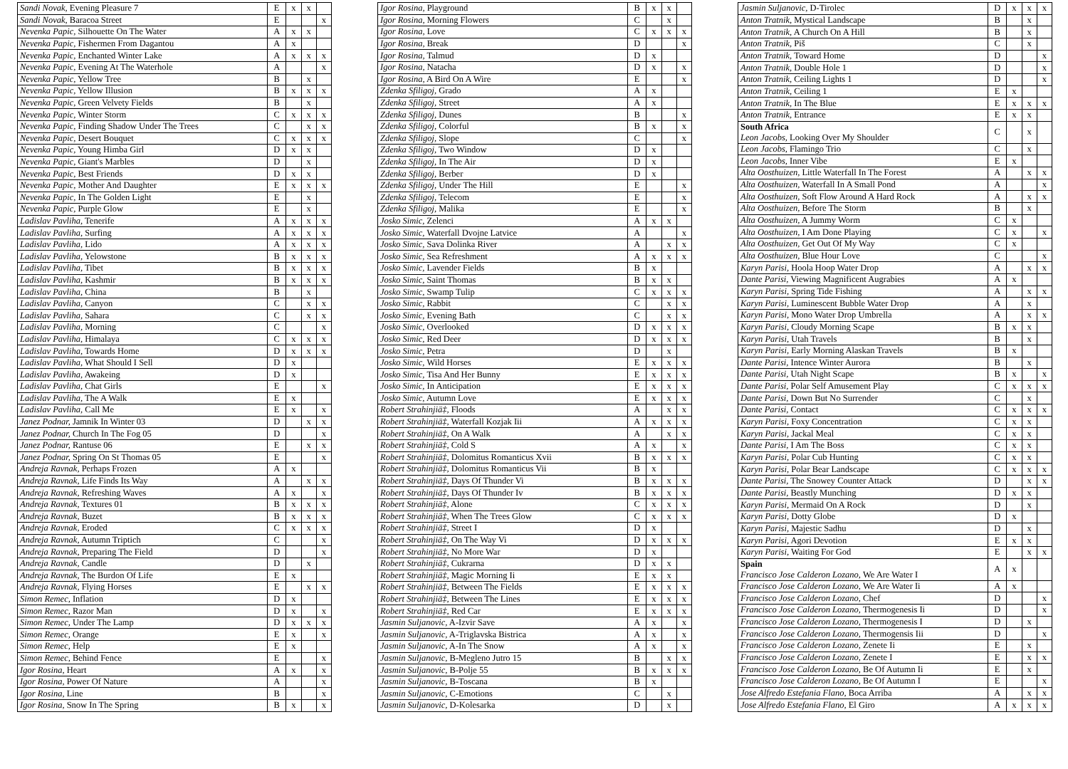| Sandi Novak, Evening Pleasure 7 | E | x | x | |
| Sandi Novak, Baracoa Street | E | | | x |
| Nevenka Papic, Silhouette On The Water | A | x | x | |
| Nevenka Papic, Fishermen From Dagantou | A | x | | |
| Nevenka Papic, Enchanted Winter Lake | A | x | x | x |
| Nevenka Papic, Evening At The Waterhole | A | | | x |
| Nevenka Papic, Yellow Tree | B | | x | |
| Nevenka Papic, Yellow Illusion | B | x | x | x |
| Nevenka Papic, Green Velvety Fields | B | | x | |
| Nevenka Papic, Winter Storm | C | x | x | x |
| Nevenka Papic, Finding Shadow Under The Trees | C | | x | x |
| Nevenka Papic, Desert Bouquet | C | x | x | x |
| Nevenka Papic, Young Himba Girl | D | x | x | |
| Nevenka Papic, Giant's Marbles | D | | x | |
| Nevenka Papic, Best Friends | D | x | x | |
| Nevenka Papic, Mother And Daughter | E | x | x | x |
| Nevenka Papic, In The Golden Light | E | | x | |
| Nevenka Papic, Purple Glow | E | | x | |
| Ladislav Pavliha, Tenerife | A | x | x | x |
| Ladislav Pavliha, Surfing | A | x | x | x |
| Ladislav Pavliha, Lido | A | x | x | x |
| Ladislav Pavliha, Yelowstone | B | x | x | x |
| Ladislav Pavliha, Tibet | B | x | x | x |
| Ladislav Pavliha, Kashmir | B | x | x | x |
| Ladislav Pavliha, China | B | | x | |
| Ladislav Pavliha, Canyon | C | | x | x |
| Ladislav Pavliha, Sahara | C | | x | x |
| Ladislav Pavliha, Morning | C | | | x |
| Ladislav Pavliha, Himalaya | C | x | x | x |
| Ladislav Pavliha, Towards Home | D | x | x | x |
| Ladislav Pavliha, What Should I Sell | D | x | | |
| Ladislav Pavliha, Awakeing | D | x | | |
| Ladislav Pavliha, Chat Girls | E | | | x |
| Ladislav Pavliha, The A Walk | E | x | | |
| Ladislav Pavliha, Call Me | E | x | | x |
| Janez Podnar, Jamnik In Winter 03 | D | | x | x |
| Janez Podnar, Church In The Fog 05 | D | | | x |
| Janez Podnar, Rantuse 06 | E | | x | x |
| Janez Podnar, Spring On St Thomas 05 | E | | | x |
| Andreja Ravnak, Perhaps Frozen | A | x | | |
| Andreja Ravnak, Life Finds Its Way | A | | x | x |
| Andreja Ravnak, Refreshing Waves | A | x | | x |
| Andreja Ravnak, Textures 01 | B | x | x | x |
| Andreja Ravnak, Buzet | B | x | x | x |
| Andreja Ravnak, Eroded | C | x | x | x |
| Andreja Ravnak, Autumn Triptich | C | | | x |
| Andreja Ravnak, Preparing The Field | D | | | x |
| Andreja Ravnak, Candle | D | | x | |
| Andreja Ravnak, The Burdon Of Life | E | x | | |
| Andreja Ravnak, Flying Horses | E | | x | x |
| Simon Remec, Inflation | D | x | | |
| Simon Remec, Razor Man | D | x | | x |
| Simon Remec, Under The Lamp | D | x | x | x |
| Simon Remec, Orange | E | x | | x |
| Simon Remec, Help | E | x | | |
| Simon Remec, Behind Fence | E | | | x |
| Igor Rosina, Heart | A | x | | x |
| Igor Rosina, Power Of Nature | A | | | x |
| Igor Rosina, Line | B | | | x |
| Igor Rosina, Snow In The Spring | B | x | | x |
| Igor Rosina, Playground | B | x | x | |
| Igor Rosina, Morning Flowers | C | | x | |
| Igor Rosina, Love | C | x | x | x |
| Igor Rosina, Break | D | | | x |
| Igor Rosina, Talmud | D | x | | |
| Igor Rosina, Natacha | D | x | | x |
| Igor Rosina, A Bird On A Wire | E | | | x |
| Zdenka Sfiligoj, Grado | A | x | | |
| Zdenka Sfiligoj, Street | A | x | | |
| Zdenka Sfiligoj, Dunes | B | | | x |
| Zdenka Sfiligoj, Colorful | B | x | | x |
| Zdenka Sfiligoj, Slope | C | | | x |
| Zdenka Sfiligoj, Two Window | D | x | | |
| Zdenka Sfiligoj, In The Air | D | x | | |
| Zdenka Sfiligoj, Berber | D | x | | |
| Zdenka Sfiligoj, Under The Hill | E | | | x |
| Zdenka Sfiligoj, Telecom | E | | | x |
| Zdenka Sfiligoj, Malika | E | | | x |
| Josko Simic, Zelenci | A | x | x | |
| Josko Simic, Waterfall Dvojne Latvice | A | | | x |
| Josko Simic, Sava Dolinka River | A | | x | x |
| Josko Simic, Sea Refreshment | A | x | x | x |
| Josko Simic, Lavender Fields | B | x | | |
| Josko Simic, Saint Thomas | B | x | x | |
| Josko Simic, Swamp Tulip | C | x | x | x |
| Josko Simic, Rabbit | C | | x | x |
| Josko Simic, Evening Bath | C | | x | x |
| Josko Simic, Overlooked | D | x | x | x |
| Josko Simic, Red Deer | D | x | x | x |
| Josko Simic, Petra | D | | x | |
| Josko Simic, Wild Horses | E | x | x | x |
| Josko Simic, Tisa And Her Bunny | E | x | x | x |
| Josko Simic, In Anticipation | E | x | x | x |
| Josko Simic, Autumn Love | E | x | x | x |
| Robert Strahinjiä‡, Floods | A | | x | x |
| Robert Strahinjiä‡, Waterfall Kozjak Iii | A | x | x | x |
| Robert Strahinjiä‡, On A Walk | A | | x | x |
| Robert Strahinjiä‡, Cold S | A | x | | x |
| Robert Strahinjiä‡, Dolomitus Romanticus Xvii | B | x | x | x |
| Robert Strahinjiä‡, Dolomitus Romanticus Vii | B | x | | |
| Robert Strahinjiä‡, Days Of Thunder Vi | B | x | x | x |
| Robert Strahinjiä‡, Days Of Thunder Iv | B | x | x | x |
| Robert Strahinjiä‡, Alone | C | x | x | x |
| Robert Strahinjiä‡, When The Trees Glow | C | x | x | x |
| Robert Strahinjiä‡, Street I | D | x | | |
| Robert Strahinjiä‡, On The Way Vi | D | x | x | x |
| Robert Strahinjiä‡, No More War | D | x | | |
| Robert Strahinjiä‡, Cukrarna | D | x | x | |
| Robert Strahinjiä‡, Magic Morning Ii | E | x | x | |
| Robert Strahinjiä‡, Between The Fields | E | x | x | x |
| Robert Strahinjiä‡, Between The Lines | E | x | x | x |
| Robert Strahinjiä‡, Red Car | E | x | x | x |
| Jasmin Suljanovic, A-Izvir Save | A | x | | x |
| Jasmin Suljanovic, A-Triglavska Bistrica | A | x | | x |
| Jasmin Suljanovic, A-In The Snow | A | x | | x |
| Jasmin Suljanovic, B-Megleno Jutro 15 | B | | x | x |
| Jasmin Suljanovic, B-Polje 55 | B | x | x | x |
| Jasmin Suljanovic, B-Toscana | B | x | | |
| Jasmin Suljanovic, C-Emotions | C | | x | |
| Jasmin Suljanovic, D-Kolesarka | D | | x | |
| Jasmin Suljanovic, D-Tirolec | D | x | x | x |
| Anton Tratnik, Mystical Landscape | B | | x | |
| Anton Tratnik, A Church On A Hill | B | | x | |
| Anton Tratnik, Piš | C | | x | |
| Anton Tratnik, Toward Home | D | | | x |
| Anton Tratnik, Double Hole 1 | D | | | x |
| Anton Tratnik, Ceiling Lights 1 | D | | | x |
| Anton Tratnik, Ceiling 1 | E | x | | |
| Anton Tratnik, In The Blue | E | x | x | x |
| Anton Tratnik, Entrance | E | x | x | |
| South Africa Leon Jacobs, Looking Over My Shoulder | C | | x | |
| Leon Jacobs, Flamingo Trio | C | | x | |
| Leon Jacobs, Inner Vibe | E | x | | |
| Alta Oosthuizen, Little Waterfall In The Forest | A | | x | x |
| Alta Oosthuizen, Waterfall In A Small Pond | A | | | x |
| Alta Oosthuizen, Soft Flow Around A Hard Rock | A | | x | x |
| Alta Oosthuizen, Before The Storm | B | | x | |
| Alta Oosthuizen, A Jummy Worm | C | x | | |
| Alta Oosthuizen, I Am Done Playing | C | x | | x |
| Alta Oosthuizen, Get Out Of My Way | C | x | | |
| Alta Oosthuizen, Blue Hour Love | C | | | x |
| Karyn Parisi, Hoola Hoop Water Drop | A | | x | x |
| Dante Parisi, Viewing Magnificent Augrabies | A | x | | |
| Karyn Parisi, Spring Tide Fishing | A | | x | x |
| Karyn Parisi, Luminescent Bubble Water Drop | A | | x | |
| Karyn Parisi, Mono Water Drop Umbrella | A | | x | x |
| Karyn Parisi, Cloudy Morning Scape | B | x | x | |
| Karyn Parisi, Utah Travels | B | | x | |
| Karyn Parisi, Early Morning Alaskan Travels | B | x | | |
| Dante Parisi, Intence Winter Aurora | B | | x | |
| Dante Parisi, Utah Night Scape | B | x | | x |
| Dante Parisi, Polar Self Amusement Play | C | x | x | x |
| Dante Parisi, Down But No Surrender | C | | x | |
| Dante Parisi, Contact | C | x | x | x |
| Karyn Parisi, Foxy Concentration | C | x | x | |
| Karyn Parisi, Jackal Meal | C | x | x | |
| Dante Parisi, I Am The Boss | C | x | x | |
| Karyn Parisi, Polar Cub Hunting | C | x | x | |
| Karyn Parisi, Polar Bear Landscape | C | x | x | x |
| Dante Parisi, The Snowey Counter Attack | D | | x | x |
| Dante Parisi, Beastly Munching | D | x | x | |
| Karyn Parisi, Mermaid On A Rock | D | | x | |
| Karyn Parisi, Dotty Globe | D | x | | |
| Karyn Parisi, Majestic Sadhu | D | | x | |
| Karyn Parisi, Agori Devotion | E | x | x | |
| Karyn Parisi, Waiting For God | E | | x | x |
| Spain Francisco Jose Calderon Lozano, We Are Water I | A | x | | |
| Francisco Jose Calderon Lozano, We Are Water Ii | A | x | | |
| Francisco Jose Calderon Lozano, Chef | D | | | x |
| Francisco Jose Calderon Lozano, Thermogenesis Ii | D | | | x |
| Francisco Jose Calderon Lozano, Thermogenesis I | D | | x | |
| Francisco Jose Calderon Lozano, Thermogensis Iii | D | | | x |
| Francisco Jose Calderon Lozano, Zenete Ii | E | | x | |
| Francisco Jose Calderon Lozano, Zenete I | E | | x | x |
| Francisco Jose Calderon Lozano, Be Of Autumn Ii | E | | x | |
| Francisco Jose Calderon Lozano, Be Of Autumn I | E | | | x |
| Jose Alfredo Estefania Flano, Boca Arriba | A | | x | x |
| Jose Alfredo Estefania Flano, El Giro | A | x | x | x |